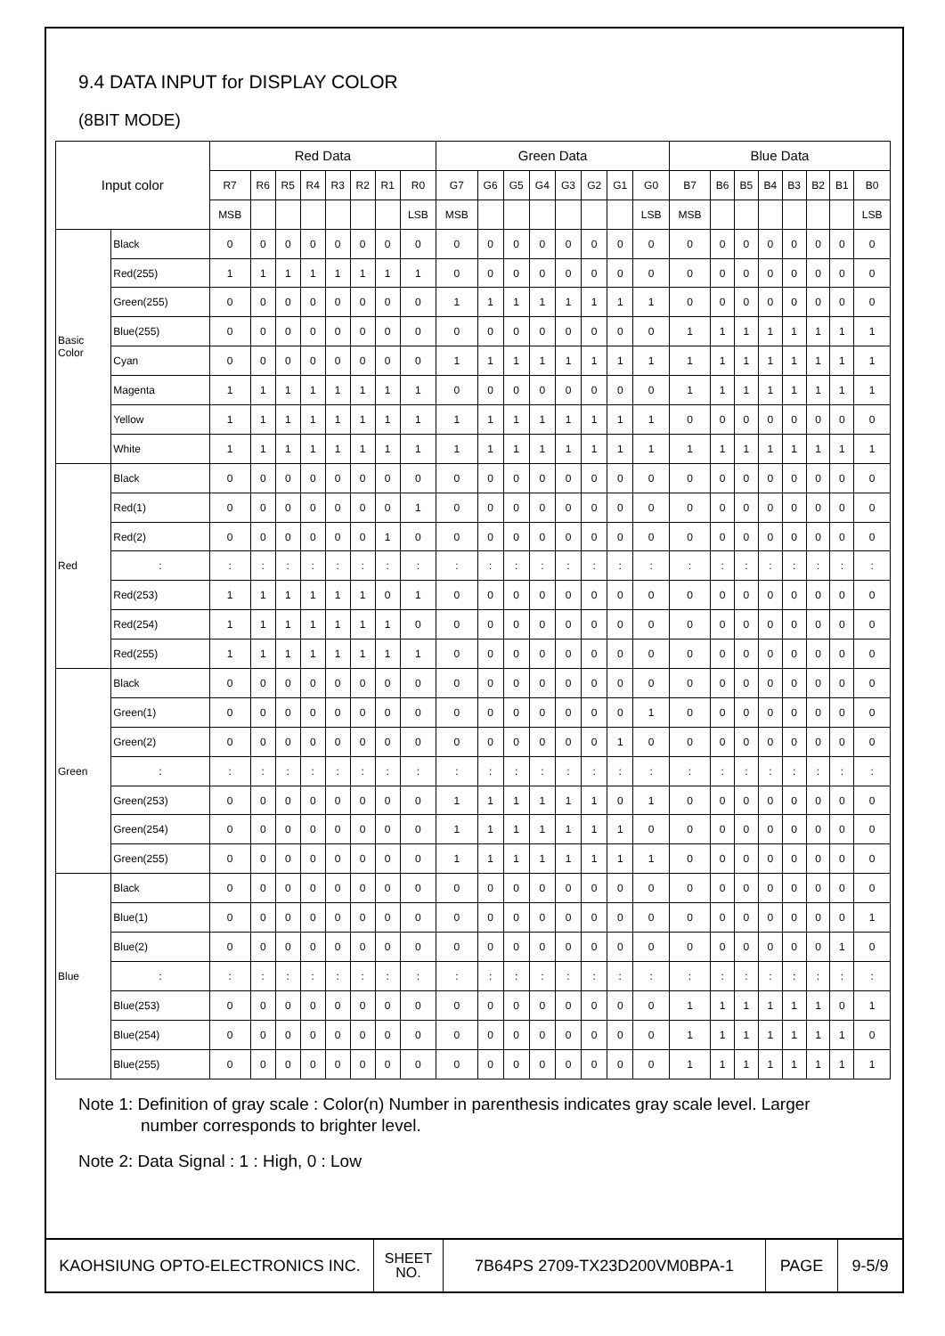9.4 DATA INPUT for DISPLAY COLOR
(8BIT MODE)
| Input color | | Red Data | | | | | | | | Green Data | | | | | | | | Blue Data | | | | | | | |
| --- | --- | --- | --- | --- | --- | --- | --- | --- | --- | --- | --- | --- | --- | --- | --- | --- | --- | --- | --- | --- | --- | --- | --- | --- | --- |
| | | R7 | R6 | R5 | R4 | R3 | R2 | R1 | R0 | G7 | G6 | G5 | G4 | G3 | G2 | G1 | G0 | B7 | B6 | B5 | B4 | B3 | B2 | B1 | B0 |
| | | MSB | | | | | | | LSB | MSB | | | | | | | LSB | MSB | | | | | | | LSB |
| Basic Color | Black | 0 | 0 | 0 | 0 | 0 | 0 | 0 | 0 | 0 | 0 | 0 | 0 | 0 | 0 | 0 | 0 | 0 | 0 | 0 | 0 | 0 | 0 | 0 | 0 |
| | Red(255) | 1 | 1 | 1 | 1 | 1 | 1 | 1 | 1 | 0 | 0 | 0 | 0 | 0 | 0 | 0 | 0 | 0 | 0 | 0 | 0 | 0 | 0 | 0 | 0 |
| | Green(255) | 0 | 0 | 0 | 0 | 0 | 0 | 0 | 0 | 1 | 1 | 1 | 1 | 1 | 1 | 1 | 1 | 0 | 0 | 0 | 0 | 0 | 0 | 0 | 0 |
| | Blue(255) | 0 | 0 | 0 | 0 | 0 | 0 | 0 | 0 | 0 | 0 | 0 | 0 | 0 | 0 | 0 | 0 | 1 | 1 | 1 | 1 | 1 | 1 | 1 | 1 |
| | Cyan | 0 | 0 | 0 | 0 | 0 | 0 | 0 | 0 | 1 | 1 | 1 | 1 | 1 | 1 | 1 | 1 | 1 | 1 | 1 | 1 | 1 | 1 | 1 | 1 |
| | Magenta | 1 | 1 | 1 | 1 | 1 | 1 | 1 | 1 | 0 | 0 | 0 | 0 | 0 | 0 | 0 | 0 | 1 | 1 | 1 | 1 | 1 | 1 | 1 | 1 |
| | Yellow | 1 | 1 | 1 | 1 | 1 | 1 | 1 | 1 | 1 | 1 | 1 | 1 | 1 | 1 | 1 | 1 | 0 | 0 | 0 | 0 | 0 | 0 | 0 | 0 |
| | White | 1 | 1 | 1 | 1 | 1 | 1 | 1 | 1 | 1 | 1 | 1 | 1 | 1 | 1 | 1 | 1 | 1 | 1 | 1 | 1 | 1 | 1 | 1 | 1 |
| Red | Black | 0 | 0 | 0 | 0 | 0 | 0 | 0 | 0 | 0 | 0 | 0 | 0 | 0 | 0 | 0 | 0 | 0 | 0 | 0 | 0 | 0 | 0 | 0 | 0 |
| | Red(1) | 0 | 0 | 0 | 0 | 0 | 0 | 0 | 1 | 0 | 0 | 0 | 0 | 0 | 0 | 0 | 0 | 0 | 0 | 0 | 0 | 0 | 0 | 0 | 0 |
| | Red(2) | 0 | 0 | 0 | 0 | 0 | 0 | 1 | 0 | 0 | 0 | 0 | 0 | 0 | 0 | 0 | 0 | 0 | 0 | 0 | 0 | 0 | 0 | 0 | 0 |
| | : | : | : | : | : | : | : | : | : | : | : | : | : | : | : | : | : | : | : | : | : | : | : | : | : |
| | Red(253) | 1 | 1 | 1 | 1 | 1 | 1 | 0 | 1 | 0 | 0 | 0 | 0 | 0 | 0 | 0 | 0 | 0 | 0 | 0 | 0 | 0 | 0 | 0 | 0 |
| | Red(254) | 1 | 1 | 1 | 1 | 1 | 1 | 1 | 0 | 0 | 0 | 0 | 0 | 0 | 0 | 0 | 0 | 0 | 0 | 0 | 0 | 0 | 0 | 0 | 0 |
| | Red(255) | 1 | 1 | 1 | 1 | 1 | 1 | 1 | 1 | 0 | 0 | 0 | 0 | 0 | 0 | 0 | 0 | 0 | 0 | 0 | 0 | 0 | 0 | 0 | 0 |
| Green | Black | 0 | 0 | 0 | 0 | 0 | 0 | 0 | 0 | 0 | 0 | 0 | 0 | 0 | 0 | 0 | 0 | 0 | 0 | 0 | 0 | 0 | 0 | 0 | 0 |
| | Green(1) | 0 | 0 | 0 | 0 | 0 | 0 | 0 | 0 | 0 | 0 | 0 | 0 | 0 | 0 | 0 | 1 | 0 | 0 | 0 | 0 | 0 | 0 | 0 | 0 |
| | Green(2) | 0 | 0 | 0 | 0 | 0 | 0 | 0 | 0 | 0 | 0 | 0 | 0 | 0 | 0 | 1 | 0 | 0 | 0 | 0 | 0 | 0 | 0 | 0 | 0 |
| | : | : | : | : | : | : | : | : | : | : | : | : | : | : | : | : | : | : | : | : | : | : | : | : | : |
| | Green(253) | 0 | 0 | 0 | 0 | 0 | 0 | 0 | 0 | 1 | 1 | 1 | 1 | 1 | 1 | 0 | 1 | 0 | 0 | 0 | 0 | 0 | 0 | 0 | 0 |
| | Green(254) | 0 | 0 | 0 | 0 | 0 | 0 | 0 | 0 | 1 | 1 | 1 | 1 | 1 | 1 | 1 | 0 | 0 | 0 | 0 | 0 | 0 | 0 | 0 | 0 |
| | Green(255) | 0 | 0 | 0 | 0 | 0 | 0 | 0 | 0 | 1 | 1 | 1 | 1 | 1 | 1 | 1 | 1 | 0 | 0 | 0 | 0 | 0 | 0 | 0 | 0 |
| Blue | Black | 0 | 0 | 0 | 0 | 0 | 0 | 0 | 0 | 0 | 0 | 0 | 0 | 0 | 0 | 0 | 0 | 0 | 0 | 0 | 0 | 0 | 0 | 0 | 0 |
| | Blue(1) | 0 | 0 | 0 | 0 | 0 | 0 | 0 | 0 | 0 | 0 | 0 | 0 | 0 | 0 | 0 | 0 | 0 | 0 | 0 | 0 | 0 | 0 | 0 | 1 |
| | Blue(2) | 0 | 0 | 0 | 0 | 0 | 0 | 0 | 0 | 0 | 0 | 0 | 0 | 0 | 0 | 0 | 0 | 0 | 0 | 0 | 0 | 0 | 0 | 1 | 0 |
| | : | : | : | : | : | : | : | : | : | : | : | : | : | : | : | : | : | : | : | : | : | : | : | : | : |
| | Blue(253) | 0 | 0 | 0 | 0 | 0 | 0 | 0 | 0 | 0 | 0 | 0 | 0 | 0 | 0 | 0 | 0 | 1 | 1 | 1 | 1 | 1 | 1 | 0 | 1 |
| | Blue(254) | 0 | 0 | 0 | 0 | 0 | 0 | 0 | 0 | 0 | 0 | 0 | 0 | 0 | 0 | 0 | 0 | 1 | 1 | 1 | 1 | 1 | 1 | 1 | 0 |
| | Blue(255) | 0 | 0 | 0 | 0 | 0 | 0 | 0 | 0 | 0 | 0 | 0 | 0 | 0 | 0 | 0 | 0 | 1 | 1 | 1 | 1 | 1 | 1 | 1 | 1 |
Note 1: Definition of gray scale : Color(n) Number in parenthesis indicates gray scale level. Larger
number corresponds to brighter level.
Note 2: Data Signal : 1 : High, 0 : Low
| KAOHSIUNG OPTO-ELECTRONICS INC. | SHEET NO. | 7B64PS 2709-TX23D200VM0BPA-1 | PAGE | 9-5/9 |